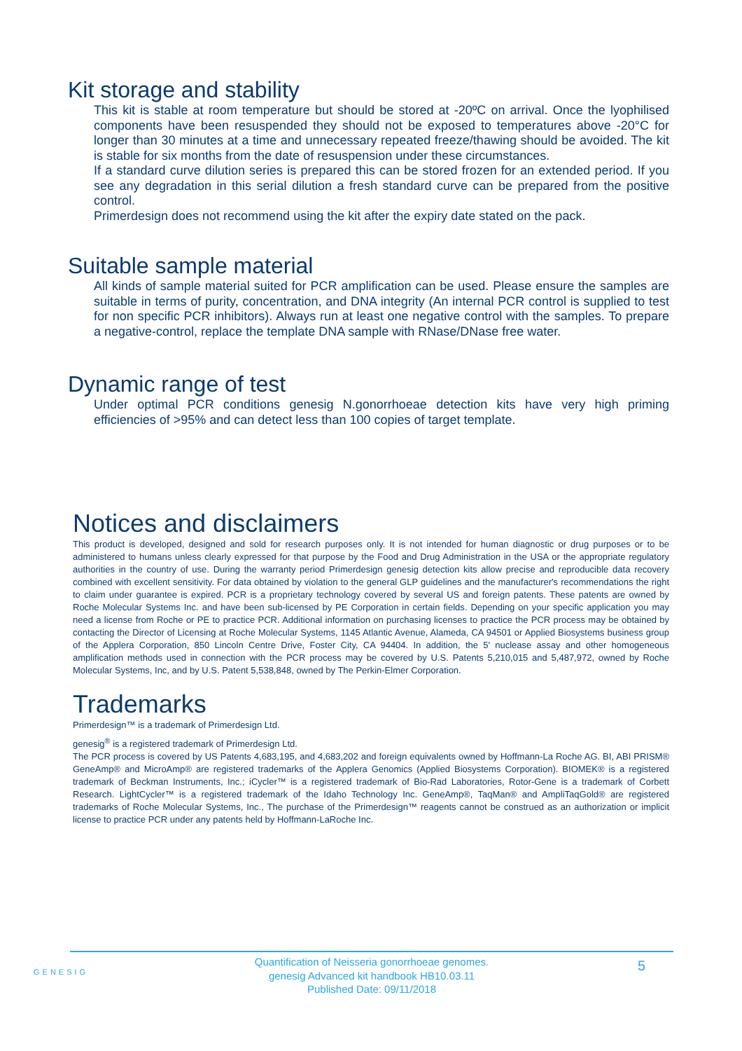Kit storage and stability
This kit is stable at room temperature but should be stored at -20ºC on arrival. Once the lyophilised components have been resuspended they should not be exposed to temperatures above -20°C for longer than 30 minutes at a time and unnecessary repeated freeze/thawing should be avoided. The kit is stable for six months from the date of resuspension under these circumstances.
If a standard curve dilution series is prepared this can be stored frozen for an extended period. If you see any degradation in this serial dilution a fresh standard curve can be prepared from the positive control.
Primerdesign does not recommend using the kit after the expiry date stated on the pack.
Suitable sample material
All kinds of sample material suited for PCR amplification can be used. Please ensure the samples are suitable in terms of purity, concentration, and DNA integrity (An internal PCR control is supplied to test for non specific PCR inhibitors). Always run at least one negative control with the samples. To prepare a negative-control, replace the template DNA sample with RNase/DNase free water.
Dynamic range of test
Under optimal PCR conditions genesig N.gonorrhoeae detection kits have very high priming efficiencies of >95% and can detect less than 100 copies of target template.
Notices and disclaimers
This product is developed, designed and sold for research purposes only. It is not intended for human diagnostic or drug purposes or to be administered to humans unless clearly expressed for that purpose by the Food and Drug Administration in the USA or the appropriate regulatory authorities in the country of use. During the warranty period Primerdesign genesig detection kits allow precise and reproducible data recovery combined with excellent sensitivity. For data obtained by violation to the general GLP guidelines and the manufacturer's recommendations the right to claim under guarantee is expired. PCR is a proprietary technology covered by several US and foreign patents. These patents are owned by Roche Molecular Systems Inc. and have been sub-licensed by PE Corporation in certain fields. Depending on your specific application you may need a license from Roche or PE to practice PCR. Additional information on purchasing licenses to practice the PCR process may be obtained by contacting the Director of Licensing at Roche Molecular Systems, 1145 Atlantic Avenue, Alameda, CA 94501 or Applied Biosystems business group of the Applera Corporation, 850 Lincoln Centre Drive, Foster City, CA 94404. In addition, the 5' nuclease assay and other homogeneous amplification methods used in connection with the PCR process may be covered by U.S. Patents 5,210,015 and 5,487,972, owned by Roche Molecular Systems, Inc, and by U.S. Patent 5,538,848, owned by The Perkin-Elmer Corporation.
Trademarks
Primerdesign™ is a trademark of Primerdesign Ltd.
genesig<sup>®</sup> is a registered trademark of Primerdesign Ltd.
The PCR process is covered by US Patents 4,683,195, and 4,683,202 and foreign equivalents owned by Hoffmann-La Roche AG. BI, ABI PRISM® GeneAmp® and MicroAmp® are registered trademarks of the Applera Genomics (Applied Biosystems Corporation). BIOMEK® is a registered trademark of Beckman Instruments, Inc.; iCycler™ is a registered trademark of Bio-Rad Laboratories, Rotor-Gene is a trademark of Corbett Research. LightCycler™ is a registered trademark of the Idaho Technology Inc. GeneAmp®, TaqMan® and AmpliTaqGold® are registered trademarks of Roche Molecular Systems, Inc., The purchase of the Primerdesign™ reagents cannot be construed as an authorization or implicit license to practice PCR under any patents held by Hoffmann-LaRoche Inc.
GENESIG
Quantification of Neisseria gonorrhoeae genomes.
genesig Advanced kit handbook HB10.03.11
Published Date: 09/11/2018
5